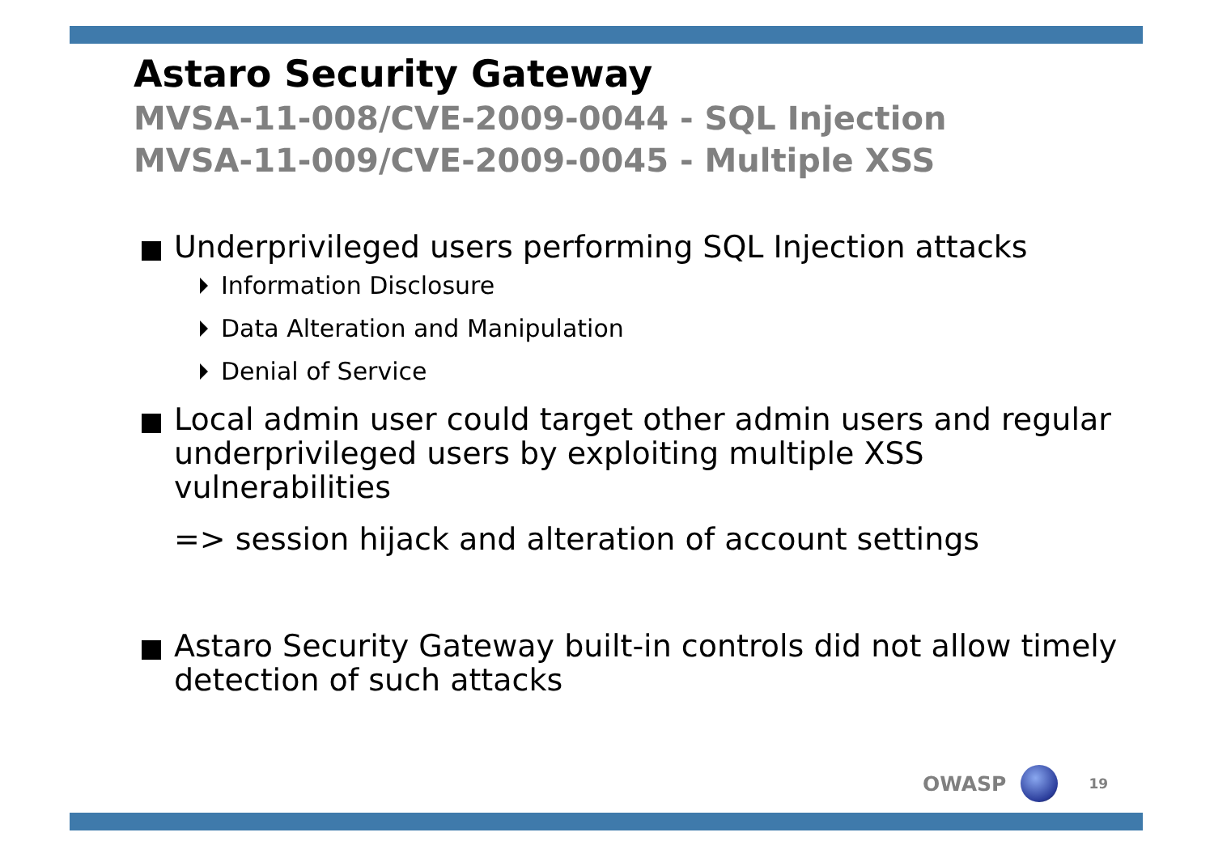Astaro Security Gateway
MVSA-11-008/CVE-2009-0044 - SQL Injection
MVSA-11-009/CVE-2009-0045 - Multiple XSS
Underprivileged users performing SQL Injection attacks
Information Disclosure
Data Alteration and Manipulation
Denial of Service
Local admin user could target other admin users and regular underprivileged users by exploiting multiple XSS vulnerabilities
=> session hijack and alteration of account settings
Astaro Security Gateway built-in controls did not allow timely detection of such attacks
OWASP 19